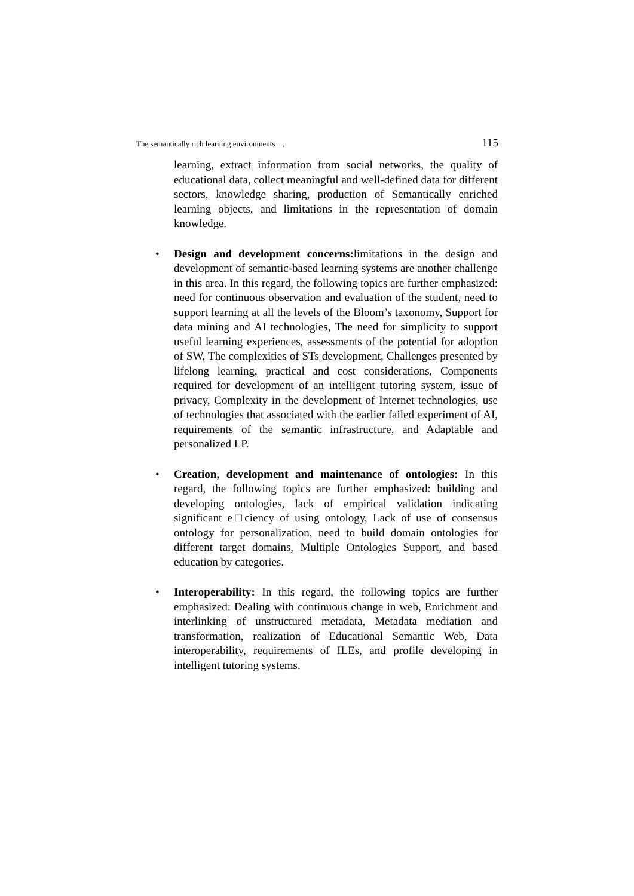The semantically rich learning environments … 115
learning, extract information from social networks, the quality of educational data, collect meaningful and well-defined data for different sectors, knowledge sharing, production of Semantically enriched learning objects, and limitations in the representation of domain knowledge.
• Design and development concerns: limitations in the design and development of semantic-based learning systems are another challenge in this area. In this regard, the following topics are further emphasized: need for continuous observation and evaluation of the student, need to support learning at all the levels of the Bloom’s taxonomy, Support for data mining and AI technologies, The need for simplicity to support useful learning experiences, assessments of the potential for adoption of SW, The complexities of STs development, Challenges presented by lifelong learning, practical and cost considerations, Components required for development of an intelligent tutoring system, issue of privacy, Complexity in the development of Internet technologies, use of technologies that associated with the earlier failed experiment of AI, requirements of the semantic infrastructure, and Adaptable and personalized LP.
• Creation, development and maintenance of ontologies: In this regard, the following topics are further emphasized: building and developing ontologies, lack of empirical validation indicating significant e□ciency of using ontology, Lack of use of consensus ontology for personalization, need to build domain ontologies for different target domains, Multiple Ontologies Support, and based education by categories.
• Interoperability: In this regard, the following topics are further emphasized: Dealing with continuous change in web, Enrichment and interlinking of unstructured metadata, Metadata mediation and transformation, realization of Educational Semantic Web, Data interoperability, requirements of ILEs, and profile developing in intelligent tutoring systems.